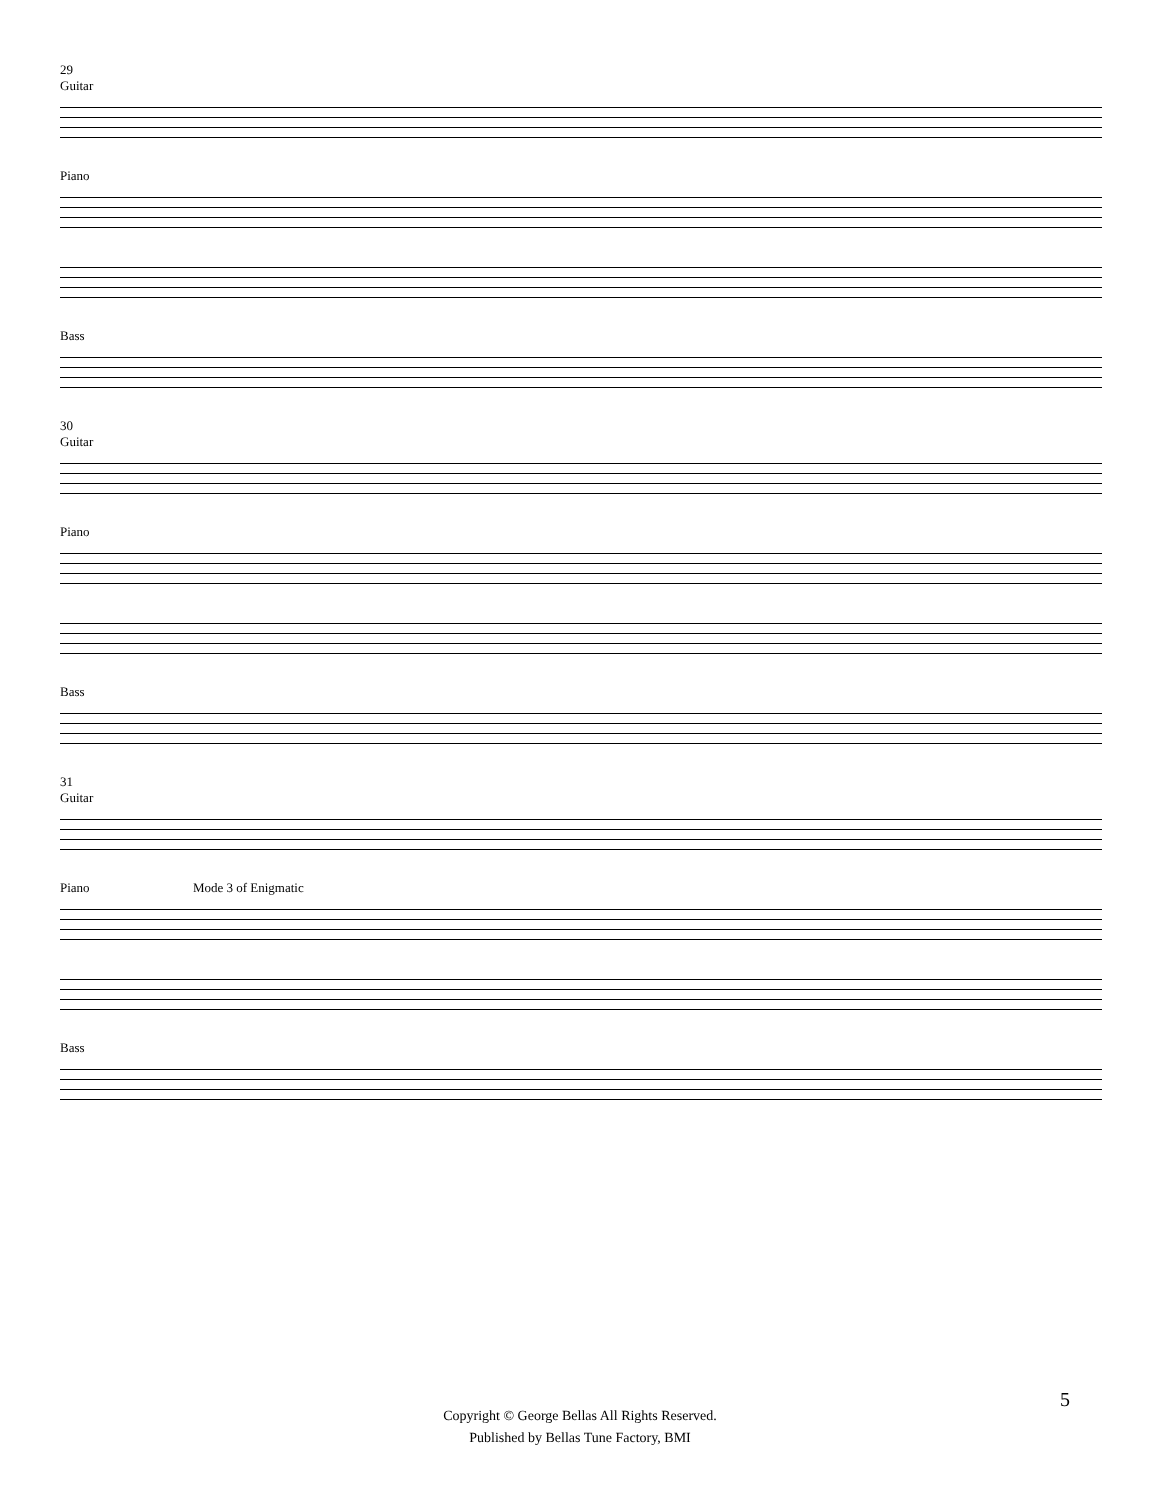29
Guitar
Piano
Bass
30
Guitar
Piano
Bass
31
Guitar
Piano Mode 3 of Enigmatic
Bass
5
Copyright © George Bellas All Rights Reserved.
Published by Bellas Tune Factory, BMI